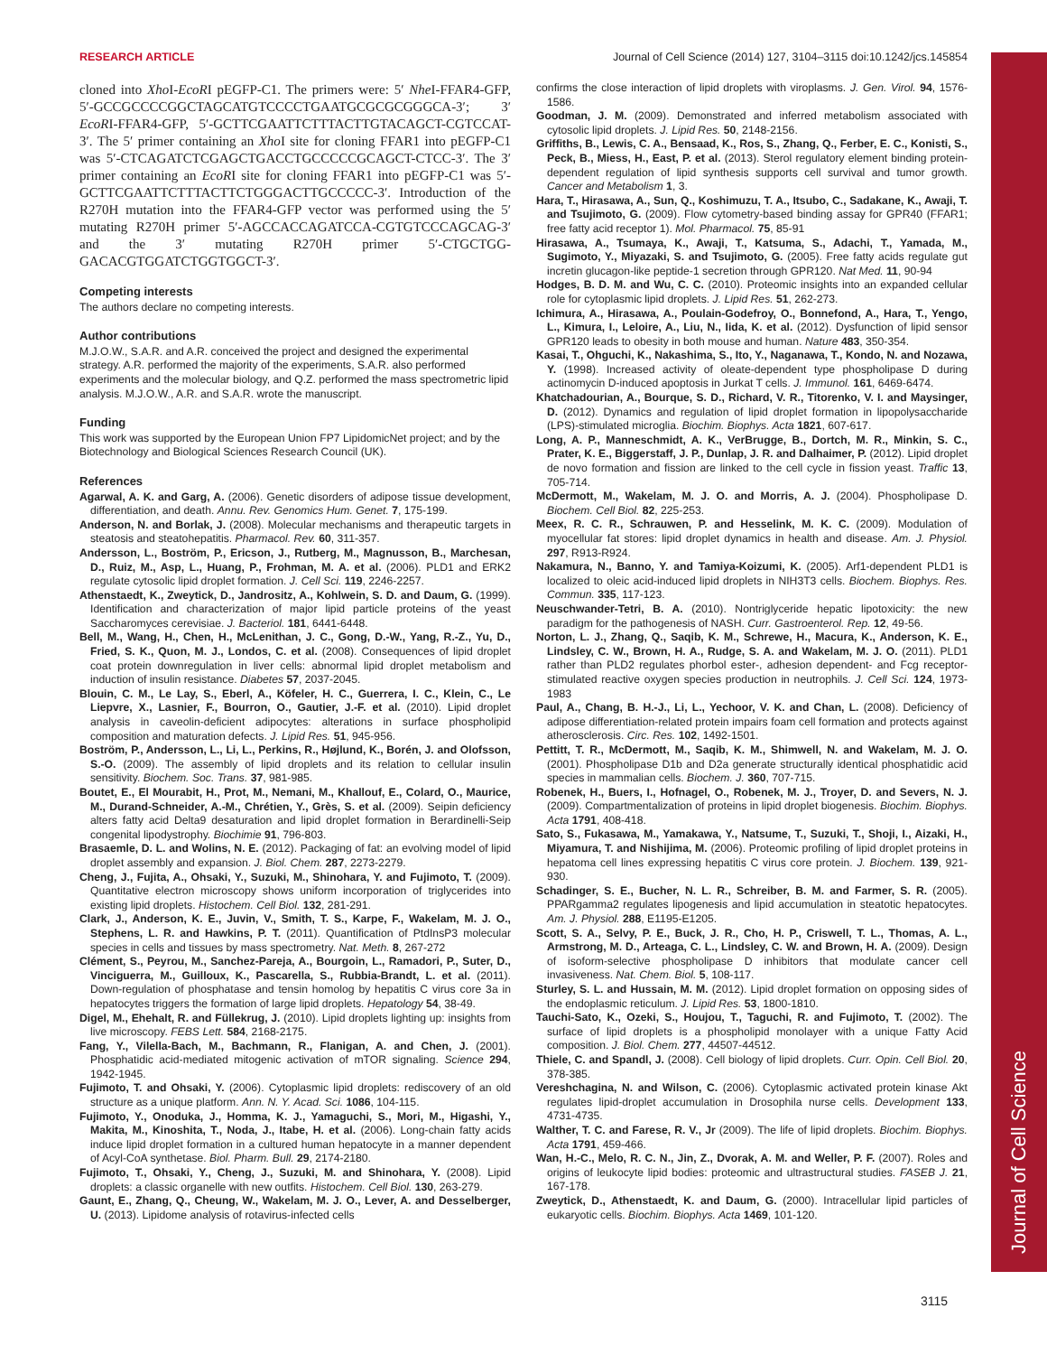RESEARCH ARTICLE Journal of Cell Science (2014) 127, 3104–3115 doi:10.1242/jcs.145854
Journal of Cell Science
cloned into Xho I-EcoRI pEGFP-C1. The primers were: 5′ Nhe I-FFAR4-GFP, 5′-GCCGCCCCGGCTAGCATGTCCCCTGAATGCGCGCGGGCA-3′; 3′ EcoRI-FFAR4-GFP, 5′-GCTTCGAATTCTTTACTTGTACAGCT-CGTCCAT-3′. The 5′ primer containing an Xho I site for cloning FFAR1 into pEGFP-C1 was 5′-CTCAGATCTCGAGCTGACCTGCCCCCGCAGCT-CTCC-3′. The 3′ primer containing an EcoRI site for cloning FFAR1 into pEGFP-C1 was 5′-GCTTCGAATTCTTTACTTCTGGGACTTGCCCCC-3′. Introduction of the R270H mutation into the FFAR4-GFP vector was performed using the 5′ mutating R270H primer 5′-AGCCACCAGATCCA-CGTGTCCCAGCAG-3′ and the 3′ mutating R270H primer 5′-CTGCTGG-GACACGTGGATCTGGTGGCT-3′.
Competing interests
The authors declare no competing interests.
Author contributions
M.J.O.W., S.A.R. and A.R. conceived the project and designed the experimental strategy. A.R. performed the majority of the experiments, S.A.R. also performed experiments and the molecular biology, and Q.Z. performed the mass spectrometric lipid analysis. M.J.O.W., A.R. and S.A.R. wrote the manuscript.
Funding
This work was supported by the European Union FP7 LipidomicNet project; and by the Biotechnology and Biological Sciences Research Council (UK).
References
Agarwal, A. K. and Garg, A. (2006). Genetic disorders of adipose tissue development, differentiation, and death. Annu. Rev. Genomics Hum. Genet. 7, 175-199.
Anderson, N. and Borlak, J. (2008). Molecular mechanisms and therapeutic targets in steatosis and steatohepatitis. Pharmacol. Rev. 60, 311-357.
Andersson, L., Boström, P., Ericson, J., Rutberg, M., Magnusson, B., Marchesan, D., Ruiz, M., Asp, L., Huang, P., Frohman, M. A. et al. (2006). PLD1 and ERK2 regulate cytosolic lipid droplet formation. J. Cell Sci. 119, 2246-2257.
Athenstaedt, K., Zweytick, D., Jandrositz, A., Kohlwein, S. D. and Daum, G. (1999). Identification and characterization of major lipid particle proteins of the yeast Saccharomyces cerevisiae. J. Bacteriol. 181, 6441-6448.
Bell, M., Wang, H., Chen, H., McLenithan, J. C., Gong, D.-W., Yang, R.-Z., Yu, D., Fried, S. K., Quon, M. J., Londos, C. et al. (2008). Consequences of lipid droplet coat protein downregulation in liver cells: abnormal lipid droplet metabolism and induction of insulin resistance. Diabetes 57, 2037-2045.
Blouin, C. M., Le Lay, S., Eberl, A., Köfeler, H. C., Guerrera, I. C., Klein, C., Le Liepvre, X., Lasnier, F., Bourron, O., Gautier, J.-F. et al. (2010). Lipid droplet analysis in caveolin-deficient adipocytes: alterations in surface phospholipid composition and maturation defects. J. Lipid Res. 51, 945-956.
Boström, P., Andersson, L., Li, L., Perkins, R., Højlund, K., Borén, J. and Olofsson, S.-O. (2009). The assembly of lipid droplets and its relation to cellular insulin sensitivity. Biochem. Soc. Trans. 37, 981-985.
Boutet, E., El Mourabit, H., Prot, M., Nemani, M., Khallouf, E., Colard, O., Maurice, M., Durand-Schneider, A.-M., Chrétien, Y., Grès, S. et al. (2009). Seipin deficiency alters fatty acid Delta9 desaturation and lipid droplet formation in Berardinelli-Seip congenital lipodystrophy. Biochimie 91, 796-803.
Brasaemle, D. L. and Wolins, N. E. (2012). Packaging of fat: an evolving model of lipid droplet assembly and expansion. J. Biol. Chem. 287, 2273-2279.
Cheng, J., Fujita, A., Ohsaki, Y., Suzuki, M., Shinohara, Y. and Fujimoto, T. (2009). Quantitative electron microscopy shows uniform incorporation of triglycerides into existing lipid droplets. Histochem. Cell Biol. 132, 281-291.
Clark, J., Anderson, K. E., Juvin, V., Smith, T. S., Karpe, F., Wakelam, M. J. O., Stephens, L. R. and Hawkins, P. T. (2011). Quantification of PtdInsP3 molecular species in cells and tissues by mass spectrometry. Nat. Meth. 8, 267-272
Clément, S., Peyrou, M., Sanchez-Pareja, A., Bourgoin, L., Ramadori, P., Suter, D., Vinciguerra, M., Guilloux, K., Pascarella, S., Rubbia-Brandt, L. et al. (2011). Down-regulation of phosphatase and tensin homolog by hepatitis C virus core 3a in hepatocytes triggers the formation of large lipid droplets. Hepatology 54, 38-49.
Digel, M., Ehehalt, R. and Füllekrug, J. (2010). Lipid droplets lighting up: insights from live microscopy. FEBS Lett. 584, 2168-2175.
Fang, Y., Vilella-Bach, M., Bachmann, R., Flanigan, A. and Chen, J. (2001). Phosphatidic acid-mediated mitogenic activation of mTOR signaling. Science 294, 1942-1945.
Fujimoto, T. and Ohsaki, Y. (2006). Cytoplasmic lipid droplets: rediscovery of an old structure as a unique platform. Ann. N. Y. Acad. Sci. 1086, 104-115.
Fujimoto, Y., Onoduka, J., Homma, K. J., Yamaguchi, S., Mori, M., Higashi, Y., Makita, M., Kinoshita, T., Noda, J., Itabe, H. et al. (2006). Long-chain fatty acids induce lipid droplet formation in a cultured human hepatocyte in a manner dependent of Acyl-CoA synthetase. Biol. Pharm. Bull. 29, 2174-2180.
Fujimoto, T., Ohsaki, Y., Cheng, J., Suzuki, M. and Shinohara, Y. (2008). Lipid droplets: a classic organelle with new outfits. Histochem. Cell Biol. 130, 263-279.
Gaunt, E., Zhang, Q., Cheung, W., Wakelam, M. J. O., Lever, A. and Desselberger, U. (2013). Lipidome analysis of rotavirus-infected cells
confirms the close interaction of lipid droplets with viroplasms. J. Gen. Virol. 94, 1576-1586.
Goodman, J. M. (2009). Demonstrated and inferred metabolism associated with cytosolic lipid droplets. J. Lipid Res. 50, 2148-2156.
Griffiths, B., Lewis, C. A., Bensaad, K., Ros, S., Zhang, Q., Ferber, E. C., Konisti, S., Peck, B., Miess, H., East, P. et al. (2013). Sterol regulatory element binding protein-dependent regulation of lipid synthesis supports cell survival and tumor growth. Cancer and Metabolism 1, 3.
Hara, T., Hirasawa, A., Sun, Q., Koshimuzu, T. A., Itsubo, C., Sadakane, K., Awaji, T. and Tsujimoto, G. (2009). Flow cytometry-based binding assay for GPR40 (FFAR1; free fatty acid receptor 1). Mol. Pharmacol. 75, 85-91
Hirasawa, A., Tsumaya, K., Awaji, T., Katsuma, S., Adachi, T., Yamada, M., Sugimoto, Y., Miyazaki, S. and Tsujimoto, G. (2005). Free fatty acids regulate gut incretin glucagon-like peptide-1 secretion through GPR120. Nat Med. 11, 90-94
Hodges, B. D. M. and Wu, C. C. (2010). Proteomic insights into an expanded cellular role for cytoplasmic lipid droplets. J. Lipid Res. 51, 262-273.
Ichimura, A., Hirasawa, A., Poulain-Godefroy, O., Bonnefond, A., Hara, T., Yengo, L., Kimura, I., Leloire, A., Liu, N., Iida, K. et al. (2012). Dysfunction of lipid sensor GPR120 leads to obesity in both mouse and human. Nature 483, 350-354.
Kasai, T., Ohguchi, K., Nakashima, S., Ito, Y., Naganawa, T., Kondo, N. and Nozawa, Y. (1998). Increased activity of oleate-dependent type phospholipase D during actinomycin D-induced apoptosis in Jurkat T cells. J. Immunol. 161, 6469-6474.
Khatchadourian, A., Bourque, S. D., Richard, V. R., Titorenko, V. I. and Maysinger, D. (2012). Dynamics and regulation of lipid droplet formation in lipopolysaccharide (LPS)-stimulated microglia. Biochim. Biophys. Acta 1821, 607-617.
Long, A. P., Manneschmidt, A. K., VerBrugge, B., Dortch, M. R., Minkin, S. C., Prater, K. E., Biggerstaff, J. P., Dunlap, J. R. and Dalhaimer, P. (2012). Lipid droplet de novo formation and fission are linked to the cell cycle in fission yeast. Traffic 13, 705-714.
McDermott, M., Wakelam, M. J. O. and Morris, A. J. (2004). Phospholipase D. Biochem. Cell Biol. 82, 225-253.
Meex, R. C. R., Schrauwen, P. and Hesselink, M. K. C. (2009). Modulation of myocellular fat stores: lipid droplet dynamics in health and disease. Am. J. Physiol. 297, R913-R924.
Nakamura, N., Banno, Y. and Tamiya-Koizumi, K. (2005). Arf1-dependent PLD1 is localized to oleic acid-induced lipid droplets in NIH3T3 cells. Biochem. Biophys. Res. Commun. 335, 117-123.
Neuschwander-Tetri, B. A. (2010). Nontriglyceride hepatic lipotoxicity: the new paradigm for the pathogenesis of NASH. Curr. Gastroenterol. Rep. 12, 49-56.
Norton, L. J., Zhang, Q., Saqib, K. M., Schrewe, H., Macura, K., Anderson, K. E., Lindsley, C. W., Brown, H. A., Rudge, S. A. and Wakelam, M. J. O. (2011). PLD1 rather than PLD2 regulates phorbol ester-, adhesion dependent- and Fcg receptor-stimulated reactive oxygen species production in neutrophils. J. Cell Sci. 124, 1973-1983
Paul, A., Chang, B. H.-J., Li, L., Yechoor, V. K. and Chan, L. (2008). Deficiency of adipose differentiation-related protein impairs foam cell formation and protects against atherosclerosis. Circ. Res. 102, 1492-1501.
Pettitt, T. R., McDermott, M., Saqib, K. M., Shimwell, N. and Wakelam, M. J. O. (2001). Phospholipase D1b and D2a generate structurally identical phosphatidic acid species in mammalian cells. Biochem. J. 360, 707-715.
Robenek, H., Buers, I., Hofnagel, O., Robenek, M. J., Troyer, D. and Severs, N. J. (2009). Compartmentalization of proteins in lipid droplet biogenesis. Biochim. Biophys. Acta 1791, 408-418.
Sato, S., Fukasawa, M., Yamakawa, Y., Natsume, T., Suzuki, T., Shoji, I., Aizaki, H., Miyamura, T. and Nishijima, M. (2006). Proteomic profiling of lipid droplet proteins in hepatoma cell lines expressing hepatitis C virus core protein. J. Biochem. 139, 921-930.
Schadinger, S. E., Bucher, N. L. R., Schreiber, B. M. and Farmer, S. R. (2005). PPARgamma2 regulates lipogenesis and lipid accumulation in steatotic hepatocytes. Am. J. Physiol. 288, E1195-E1205.
Scott, S. A., Selvy, P. E., Buck, J. R., Cho, H. P., Criswell, T. L., Thomas, A. L., Armstrong, M. D., Arteaga, C. L., Lindsley, C. W. and Brown, H. A. (2009). Design of isoform-selective phospholipase D inhibitors that modulate cancer cell invasiveness. Nat. Chem. Biol. 5, 108-117.
Sturley, S. L. and Hussain, M. M. (2012). Lipid droplet formation on opposing sides of the endoplasmic reticulum. J. Lipid Res. 53, 1800-1810.
Tauchi-Sato, K., Ozeki, S., Houjou, T., Taguchi, R. and Fujimoto, T. (2002). The surface of lipid droplets is a phospholipid monolayer with a unique Fatty Acid composition. J. Biol. Chem. 277, 44507-44512.
Thiele, C. and Spandl, J. (2008). Cell biology of lipid droplets. Curr. Opin. Cell Biol. 20, 378-385.
Vereshchagina, N. and Wilson, C. (2006). Cytoplasmic activated protein kinase Akt regulates lipid-droplet accumulation in Drosophila nurse cells. Development 133, 4731-4735.
Walther, T. C. and Farese, R. V., Jr (2009). The life of lipid droplets. Biochim. Biophys. Acta 1791, 459-466.
Wan, H.-C., Melo, R. C. N., Jin, Z., Dvorak, A. M. and Weller, P. F. (2007). Roles and origins of leukocyte lipid bodies: proteomic and ultrastructural studies. FASEB J. 21, 167-178.
Zweytick, D., Athenstaedt, K. and Daum, G. (2000). Intracellular lipid particles of eukaryotic cells. Biochim. Biophys. Acta 1469, 101-120.
3115